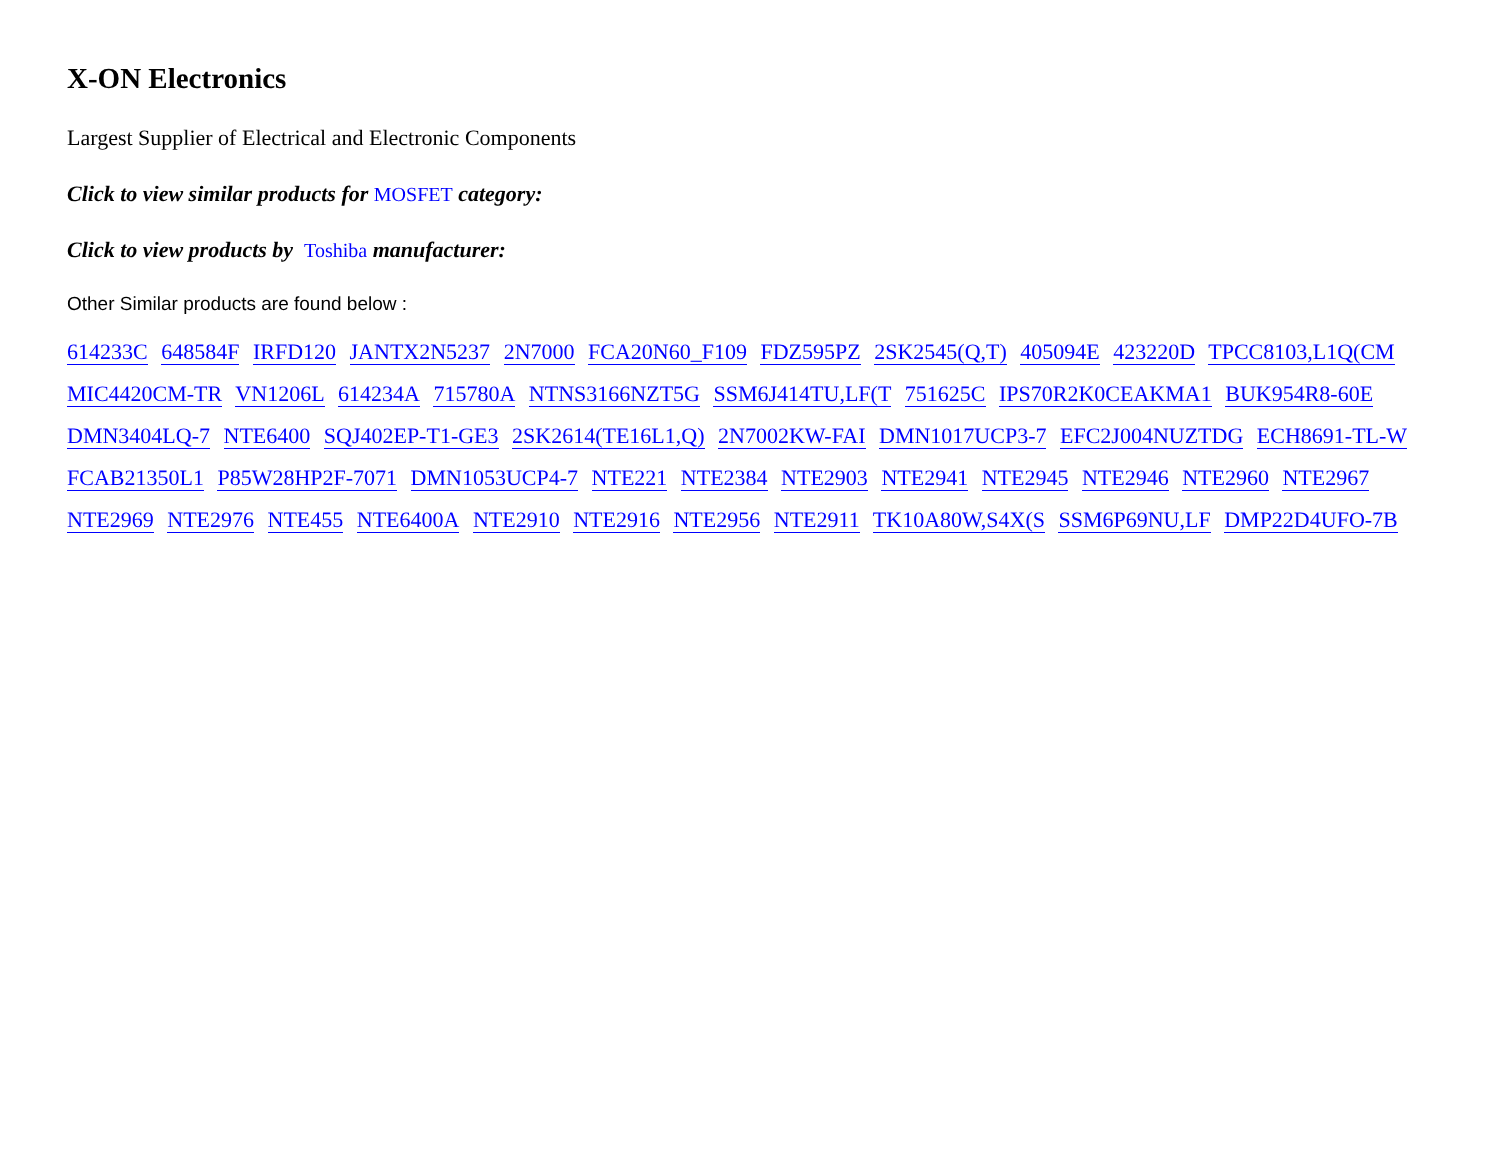X-ON Electronics
Largest Supplier of Electrical and Electronic Components
Click to view similar products for MOSFET category:
Click to view products by Toshiba manufacturer:
Other Similar products are found below :
614233C 648584F IRFD120 JANTX2N5237 2N7000 FCA20N60_F109 FDZ595PZ 2SK2545(Q,T) 405094E 423220D TPCC8103,L1Q(CM MIC4420CM-TR VN1206L 614234A 715780A NTNS3166NZT5G SSM6J414TU,LF(T 751625C IPS70R2K0CEAKMA1 BUK954R8-60E DMN3404LQ-7 NTE6400 SQJ402EP-T1-GE3 2SK2614(TE16L1,Q) 2N7002KW-FAI DMN1017UCP3-7 EFC2J004NUZTDG ECH8691-TL-W FCAB21350L1 P85W28HP2F-7071 DMN1053UCP4-7 NTE221 NTE2384 NTE2903 NTE2941 NTE2945 NTE2946 NTE2960 NTE2967 NTE2969 NTE2976 NTE455 NTE6400A NTE2910 NTE2916 NTE2956 NTE2911 TK10A80W,S4X(S SSM6P69NU,LF DMP22D4UFO-7B